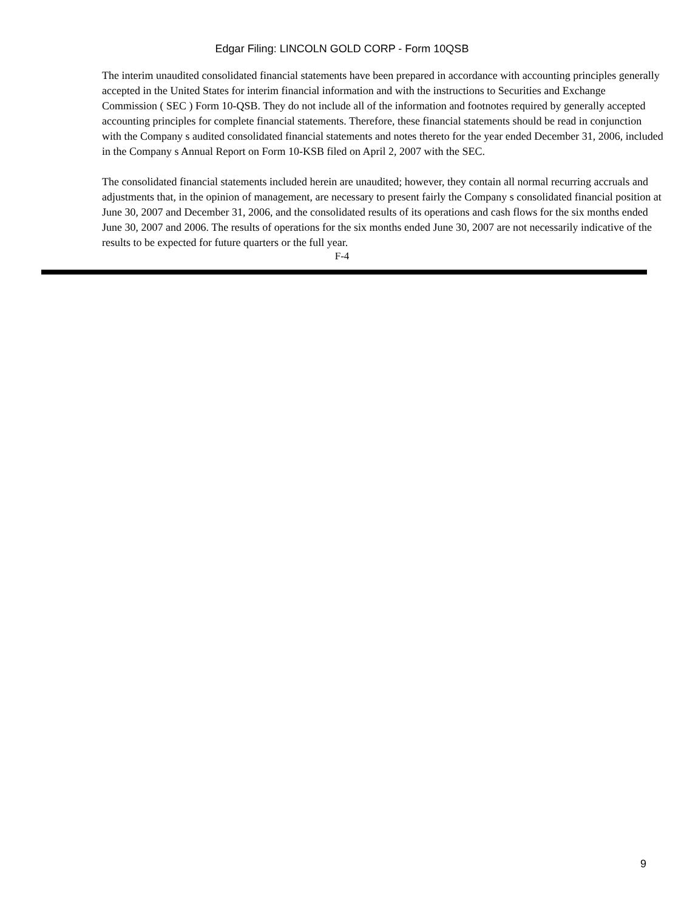Edgar Filing: LINCOLN GOLD CORP - Form 10QSB
The interim unaudited consolidated financial statements have been prepared in accordance with accounting principles generally accepted in the United States for interim financial information and with the instructions to Securities and Exchange Commission ( SEC ) Form 10-QSB. They do not include all of the information and footnotes required by generally accepted accounting principles for complete financial statements. Therefore, these financial statements should be read in conjunction with the Company s audited consolidated financial statements and notes thereto for the year ended December 31, 2006, included in the Company s Annual Report on Form 10-KSB filed on April 2, 2007 with the SEC.
The consolidated financial statements included herein are unaudited; however, they contain all normal recurring accruals and adjustments that, in the opinion of management, are necessary to present fairly the Company s consolidated financial position at June 30, 2007 and December 31, 2006, and the consolidated results of its operations and cash flows for the six months ended June 30, 2007 and 2006. The results of operations for the six months ended June 30, 2007 are not necessarily indicative of the results to be expected for future quarters or the full year.
F-4
9